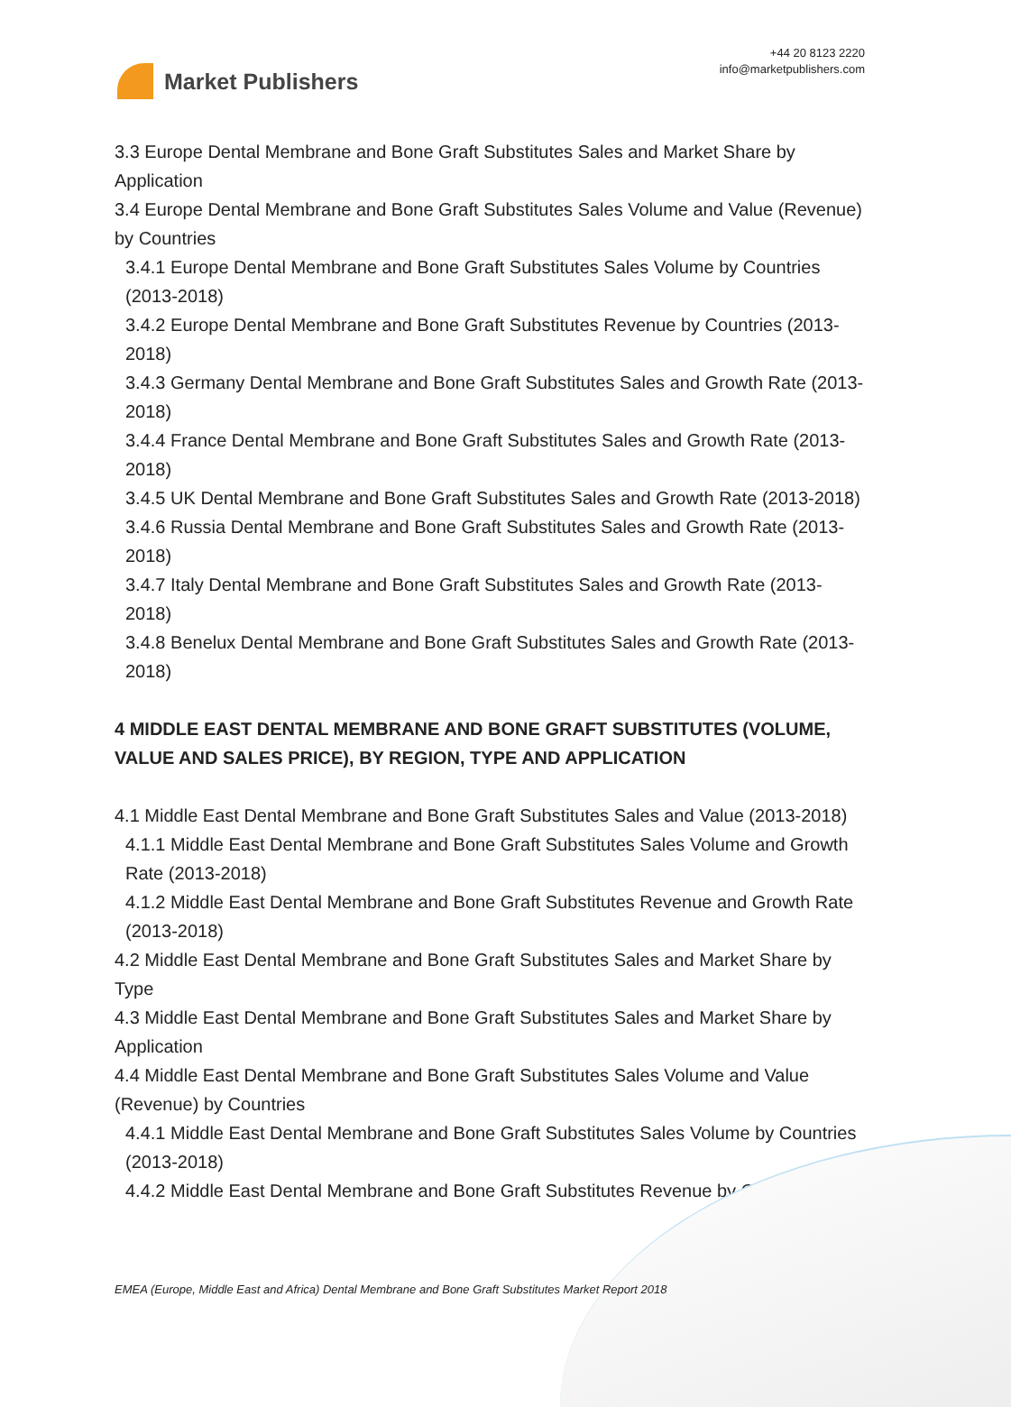Market Publishers
+44 20 8123 2220
info@marketpublishers.com
3.3 Europe Dental Membrane and Bone Graft Substitutes Sales and Market Share by Application
3.4 Europe Dental Membrane and Bone Graft Substitutes Sales Volume and Value (Revenue) by Countries
3.4.1 Europe Dental Membrane and Bone Graft Substitutes Sales Volume by Countries (2013-2018)
3.4.2 Europe Dental Membrane and Bone Graft Substitutes Revenue by Countries (2013-2018)
3.4.3 Germany Dental Membrane and Bone Graft Substitutes Sales and Growth Rate (2013-2018)
3.4.4 France Dental Membrane and Bone Graft Substitutes Sales and Growth Rate (2013-2018)
3.4.5 UK Dental Membrane and Bone Graft Substitutes Sales and Growth Rate (2013-2018)
3.4.6 Russia Dental Membrane and Bone Graft Substitutes Sales and Growth Rate (2013-2018)
3.4.7 Italy Dental Membrane and Bone Graft Substitutes Sales and Growth Rate (2013-2018)
3.4.8 Benelux Dental Membrane and Bone Graft Substitutes Sales and Growth Rate (2013-2018)
4 MIDDLE EAST DENTAL MEMBRANE AND BONE GRAFT SUBSTITUTES (VOLUME, VALUE AND SALES PRICE), BY REGION, TYPE AND APPLICATION
4.1 Middle East Dental Membrane and Bone Graft Substitutes Sales and Value (2013-2018)
4.1.1 Middle East Dental Membrane and Bone Graft Substitutes Sales Volume and Growth Rate (2013-2018)
4.1.2 Middle East Dental Membrane and Bone Graft Substitutes Revenue and Growth Rate (2013-2018)
4.2 Middle East Dental Membrane and Bone Graft Substitutes Sales and Market Share by Type
4.3 Middle East Dental Membrane and Bone Graft Substitutes Sales and Market Share by Application
4.4 Middle East Dental Membrane and Bone Graft Substitutes Sales Volume and Value (Revenue) by Countries
4.4.1 Middle East Dental Membrane and Bone Graft Substitutes Sales Volume by Countries (2013-2018)
4.4.2 Middle East Dental Membrane and Bone Graft Substitutes Revenue by Countries
EMEA (Europe, Middle East and Africa) Dental Membrane and Bone Graft Substitutes Market Report 2018